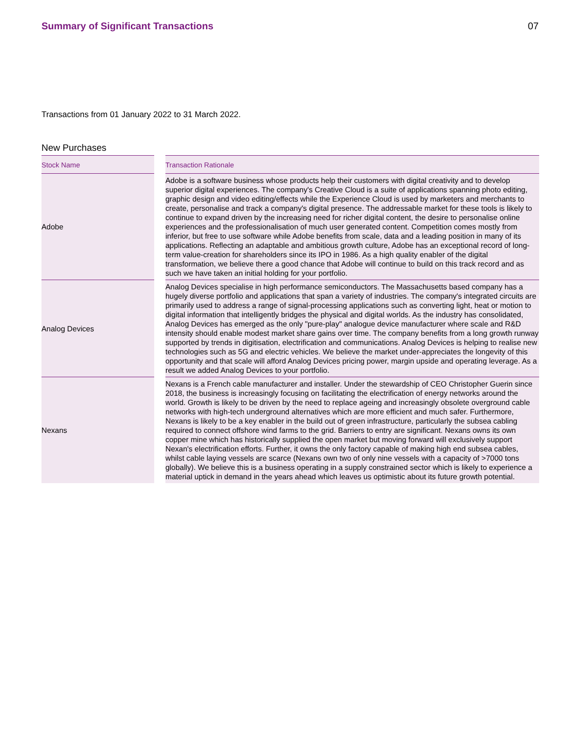Summary of Significant Transactions
07
Transactions from 01 January 2022 to 31 March 2022.
New Purchases
| Stock Name | | Transaction Rationale |
| --- | --- | --- |
| Adobe | | Adobe is a software business whose products help their customers with digital creativity and to develop superior digital experiences. The company's Creative Cloud is a suite of applications spanning photo editing, graphic design and video editing/effects while the Experience Cloud is used by marketers and merchants to create, personalise and track a company's digital presence. The addressable market for these tools is likely to continue to expand driven by the increasing need for richer digital content, the desire to personalise online experiences and the professionalisation of much user generated content. Competition comes mostly from inferior, but free to use software while Adobe benefits from scale, data and a leading position in many of its applications. Reflecting an adaptable and ambitious growth culture, Adobe has an exceptional record of long-term value-creation for shareholders since its IPO in 1986. As a high quality enabler of the digital transformation, we believe there a good chance that Adobe will continue to build on this track record and as such we have taken an initial holding for your portfolio. |
| Analog Devices | | Analog Devices specialise in high performance semiconductors. The Massachusetts based company has a hugely diverse portfolio and applications that span a variety of industries. The company's integrated circuits are primarily used to address a range of signal-processing applications such as converting light, heat or motion to digital information that intelligently bridges the physical and digital worlds. As the industry has consolidated, Analog Devices has emerged as the only "pure-play" analogue device manufacturer where scale and R&D intensity should enable modest market share gains over time. The company benefits from a long growth runway supported by trends in digitisation, electrification and communications. Analog Devices is helping to realise new technologies such as 5G and electric vehicles. We believe the market under-appreciates the longevity of this opportunity and that scale will afford Analog Devices pricing power, margin upside and operating leverage. As a result we added Analog Devices to your portfolio. |
| Nexans | | Nexans is a French cable manufacturer and installer. Under the stewardship of CEO Christopher Guerin since 2018, the business is increasingly focusing on facilitating the electrification of energy networks around the world. Growth is likely to be driven by the need to replace ageing and increasingly obsolete overground cable networks with high-tech underground alternatives which are more efficient and much safer. Furthermore, Nexans is likely to be a key enabler in the build out of green infrastructure, particularly the subsea cabling required to connect offshore wind farms to the grid. Barriers to entry are significant. Nexans owns its own copper mine which has historically supplied the open market but moving forward will exclusively support Nexan's electrification efforts. Further, it owns the only factory capable of making high end subsea cables, whilst cable laying vessels are scarce (Nexans own two of only nine vessels with a capacity of >7000 tons globally). We believe this is a business operating in a supply constrained sector which is likely to experience a material uptick in demand in the years ahead which leaves us optimistic about its future growth potential. |